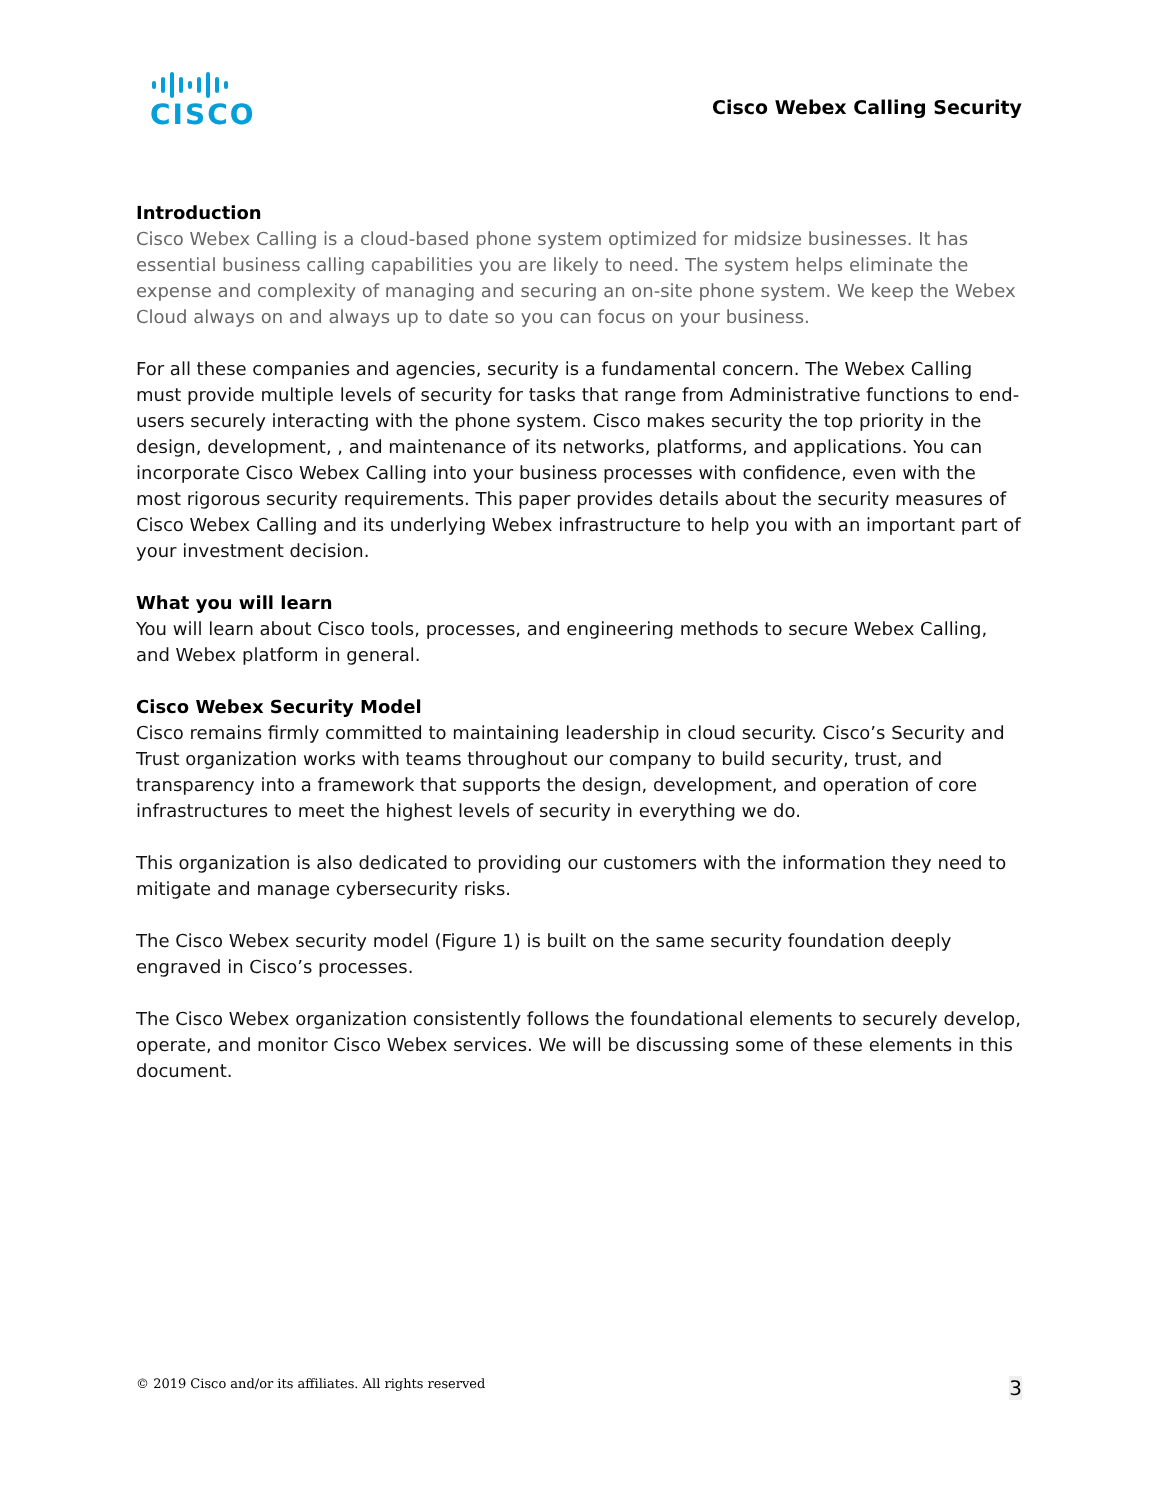CISCO
Cisco Webex Calling Security
Introduction
Cisco Webex Calling is a cloud-based phone system optimized for midsize businesses. It has essential business calling capabilities you are likely to need. The system helps eliminate the expense and complexity of managing and securing an on-site phone system. We keep the Webex Cloud always on and always up to date so you can focus on your business.
For all these companies and agencies, security is a fundamental concern. The Webex Calling must provide multiple levels of security for tasks that range from Administrative functions to end-users securely interacting with the phone system. Cisco makes security the top priority in the design, development, , and maintenance of its networks, platforms, and applications. You can incorporate Cisco Webex Calling into your business processes with confidence, even with the most rigorous security requirements. This paper provides details about the security measures of Cisco Webex Calling and its underlying Webex infrastructure to help you with an important part of your investment decision.
What you will learn
You will learn about Cisco tools, processes, and engineering methods to secure Webex Calling, and Webex platform in general.
Cisco Webex Security Model
Cisco remains firmly committed to maintaining leadership in cloud security. Cisco’s Security and Trust organization works with teams throughout our company to build security, trust, and transparency into a framework that supports the design, development, and operation of core infrastructures to meet the highest levels of security in everything we do.
This organization is also dedicated to providing our customers with the information they need to mitigate and manage cybersecurity risks.
The Cisco Webex security model (Figure 1) is built on the same security foundation deeply engraved in Cisco’s processes.
The Cisco Webex organization consistently follows the foundational elements to securely develop, operate, and monitor Cisco Webex services. We will be discussing some of these elements in this document.
© 2019 Cisco and/or its affiliates. All rights reserved 3